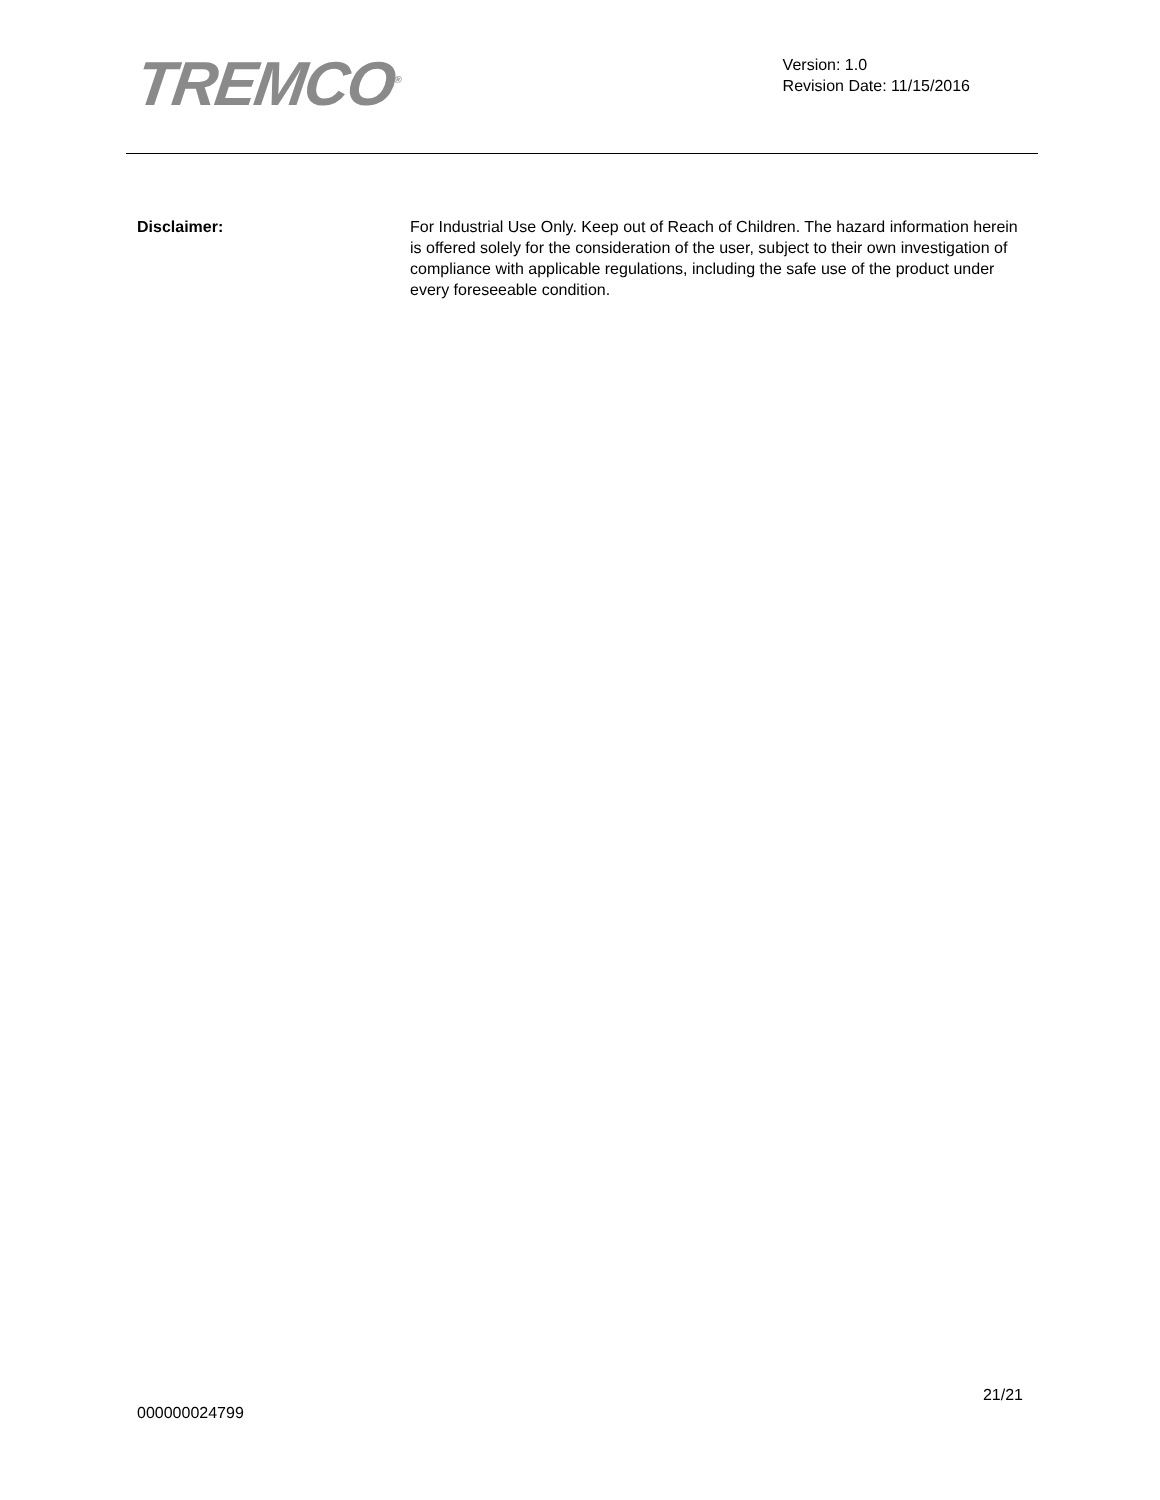TREMCO<sup>®</sup>
Version: 1.0
Revision Date: 11/15/2016
Disclaimer: For Industrial Use Only. Keep out of Reach of Children. The hazard information herein is offered solely for the consideration of the user, subject to their own investigation of compliance with applicable regulations, including the safe use of the product under every foreseeable condition.
21/21
000000024799